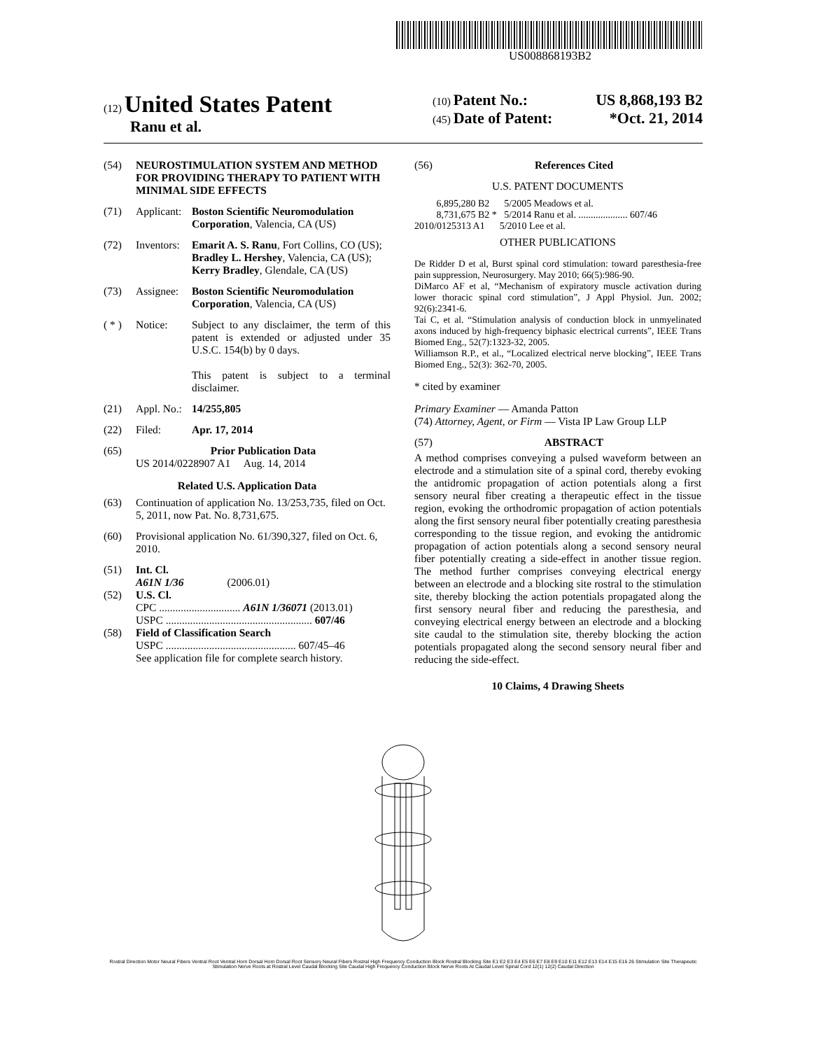US008868193B2
(12) United States Patent
Ranu et al.
(10) Patent No.: US 8,868,193 B2
(45) Date of Patent: *Oct. 21, 2014
(54) NEUROSTIMULATION SYSTEM AND METHOD FOR PROVIDING THERAPY TO PATIENT WITH MINIMAL SIDE EFFECTS
(71) Applicant: Boston Scientific Neuromodulation Corporation, Valencia, CA (US)
(72) Inventors: Emarit A. S. Ranu, Fort Collins, CO (US); Bradley L. Hershey, Valencia, CA (US); Kerry Bradley, Glendale, CA (US)
(73) Assignee: Boston Scientific Neuromodulation Corporation, Valencia, CA (US)
( * ) Notice: Subject to any disclaimer, the term of this patent is extended or adjusted under 35 U.S.C. 154(b) by 0 days.
This patent is subject to a terminal disclaimer.
(21) Appl. No.: 14/255,805
(22) Filed: Apr. 17, 2014
(65) Prior Publication Data
US 2014/0228907 A1 Aug. 14, 2014
Related U.S. Application Data
(63) Continuation of application No. 13/253,735, filed on Oct. 5, 2011, now Pat. No. 8,731,675.
(60) Provisional application No. 61/390,327, filed on Oct. 6, 2010.
(51) Int. Cl.
A61N 1/36 (2006.01)
(52) U.S. Cl.
CPC .............................. A61N 1/36071 (2013.01)
USPC ...................................................... 607/46
(58) Field of Classification Search
USPC ................................................ 607/45–46
See application file for complete search history.
(56) References Cited
U.S. PATENT DOCUMENTS
6,895,280 B2 5/2005 Meadows et al.
8,731,675 B2 * 5/2014 Ranu et al. .................... 607/46
2010/0125313 A1 5/2010 Lee et al.
OTHER PUBLICATIONS
De Ridder D et al, Burst spinal cord stimulation: toward paresthesia-free pain suppression, Neurosurgery. May 2010; 66(5):986-90.
DiMarco AF et al, “Mechanism of expiratory muscle activation during lower thoracic spinal cord stimulation”, J Appl Physiol. Jun. 2002; 92(6):2341-6.
Tai C, et al. “Stimulation analysis of conduction block in unmyelinated axons induced by high-frequency biphasic electrical currents”, IEEE Trans Biomed Eng., 52(7):1323-32, 2005.
Williamson R.P., et al., “Localized electrical nerve blocking”, IEEE Trans Biomed Eng., 52(3): 362-70, 2005.
* cited by examiner
Primary Examiner — Amanda Patton
(74) Attorney, Agent, or Firm — Vista IP Law Group LLP
(57) ABSTRACT
A method comprises conveying a pulsed waveform between an electrode and a stimulation site of a spinal cord, thereby evoking the antidromic propagation of action potentials along a first sensory neural fiber creating a therapeutic effect in the tissue region, evoking the orthodromic propagation of action potentials along the first sensory neural fiber potentially creating paresthesia corresponding to the tissue region, and evoking the antidromic propagation of action potentials along a second sensory neural fiber potentially creating a side-effect in another tissue region. The method further comprises conveying electrical energy between an electrode and a blocking site rostral to the stimulation site, thereby blocking the action potentials propagated along the first sensory neural fiber and reducing the paresthesia, and conveying electrical energy between an electrode and a blocking site caudal to the stimulation site, thereby blocking the action potentials propagated along the second sensory neural fiber and reducing the side-effect.
10 Claims, 4 Drawing Sheets
Rostral Direction Motor Neural Fibers Ventral Root Ventral Horn Dorsal Horn Dorsal Root Sensory Neural Fibers Rostral High Frequency Conduction Block Rostral Blocking Site E1 E2 E3 E4 E5 E6 E7 E8 E9 E10 E11 E12 E13 E14 E15 E16 26 Stimulation Site Therapeutic Stimulation Nerve Roots at Rostral Level Caudal Blocking Site Caudal High Frequency Conduction Block Nerve Roots At Caudal Level Spinal Cord 12(1) 12(2) Caudal Direction